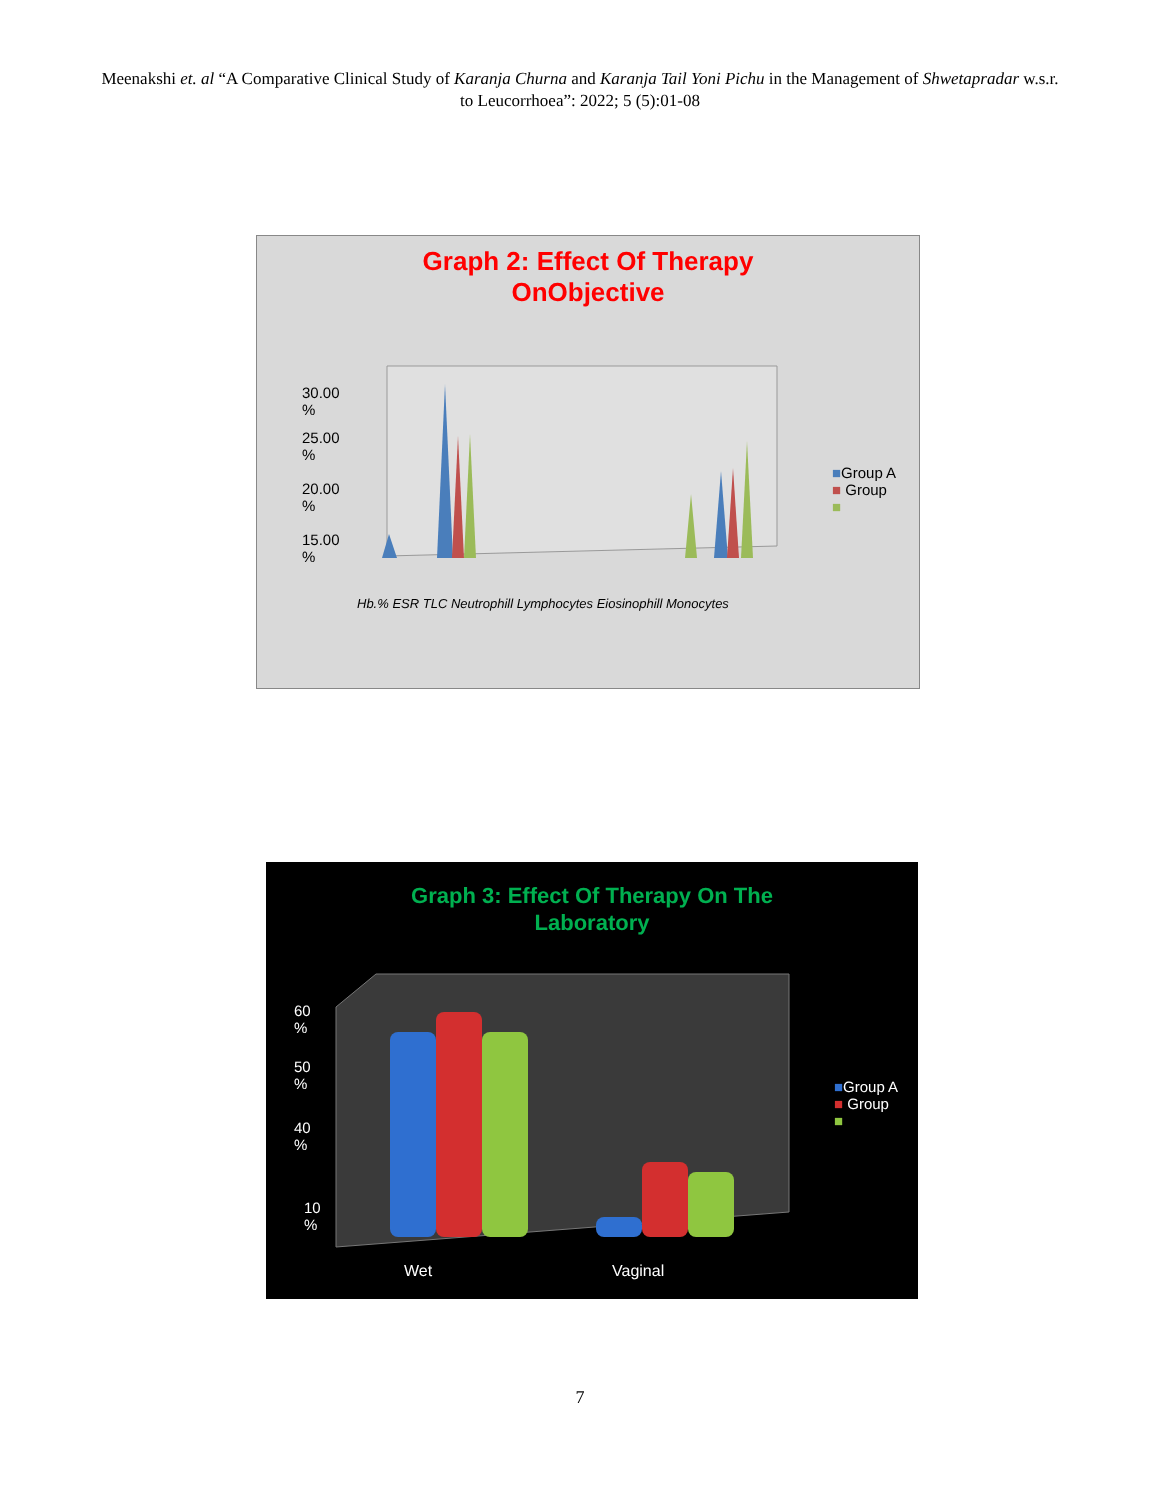Meenakshi et. al “A Comparative Clinical Study of Karanja Churna and Karanja Tail Yoni Pichu in the Management of Shwetapradar w.s.r. to Leucorrhoea”: 2022; 5 (5):01-08
Graph 2: Effect Of Therapy
OnObjective
30.00
%
25.00
%
20.00
%
15.00
%
Hb.% ESR TLC Neutrophill Lymphocytes Eiosinophill Monocytes
■Group A
■ Group
■
Graph 3: Effect Of Therapy On The
Laboratory
60
%
50
%
40
%
10
%
Wet Vaginal
■Group A
■ Group
■
7